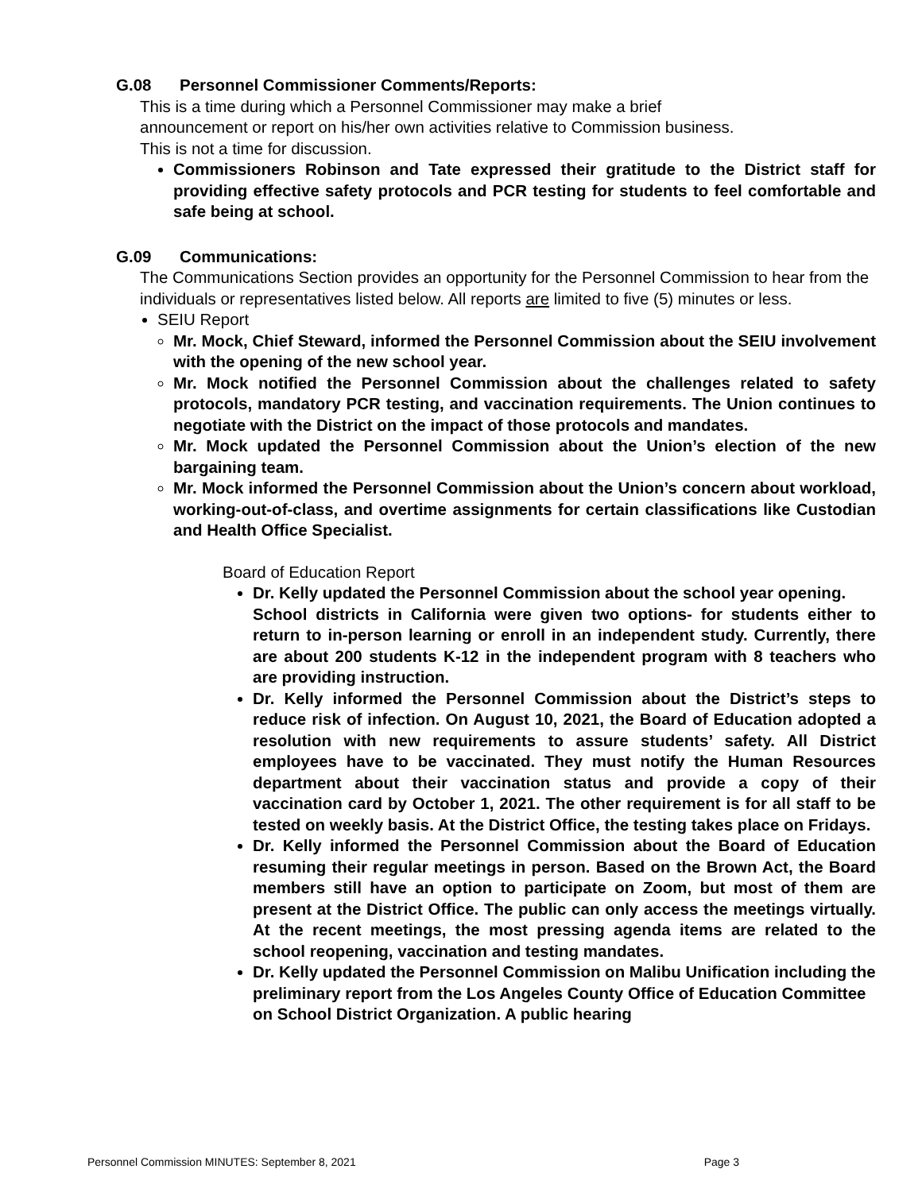G.08 Personnel Commissioner Comments/Reports:
This is a time during which a Personnel Commissioner may make a brief
announcement or report on his/her own activities relative to Commission business.
This is not a time for discussion.
Commissioners Robinson and Tate expressed their gratitude to the District staff for providing effective safety protocols and PCR testing for students to feel comfortable and safe being at school.
G.09 Communications:
The Communications Section provides an opportunity for the Personnel Commission to hear from the individuals or representatives listed below. All reports are limited to five (5) minutes or less.
SEIU Report
Mr. Mock, Chief Steward, informed the Personnel Commission about the SEIU involvement with the opening of the new school year.
Mr. Mock notified the Personnel Commission about the challenges related to safety protocols, mandatory PCR testing, and vaccination requirements. The Union continues to negotiate with the District on the impact of those protocols and mandates.
Mr. Mock updated the Personnel Commission about the Union’s election of the new bargaining team.
Mr. Mock informed the Personnel Commission about the Union’s concern about workload, working-out-of-class, and overtime assignments for certain classifications like Custodian and Health Office Specialist.
Board of Education Report
Dr. Kelly updated the Personnel Commission about the school year opening.
School districts in California were given two options- for students either to return to in-person learning or enroll in an independent study. Currently, there are about 200 students K-12 in the independent program with 8 teachers who are providing instruction.
Dr. Kelly informed the Personnel Commission about the District’s steps to reduce risk of infection. On August 10, 2021, the Board of Education adopted a resolution with new requirements to assure students’ safety. All District employees have to be vaccinated. They must notify the Human Resources department about their vaccination status and provide a copy of their vaccination card by October 1, 2021. The other requirement is for all staff to be tested on weekly basis. At the District Office, the testing takes place on Fridays.
Dr. Kelly informed the Personnel Commission about the Board of Education resuming their regular meetings in person. Based on the Brown Act, the Board members still have an option to participate on Zoom, but most of them are present at the District Office. The public can only access the meetings virtually. At the recent meetings, the most pressing agenda items are related to the school reopening, vaccination and testing mandates.
Dr. Kelly updated the Personnel Commission on Malibu Unification including the preliminary report from the Los Angeles County Office of Education Committee on School District Organization. A public hearing
Personnel Commission MINUTES: September 8, 2021 Page 3